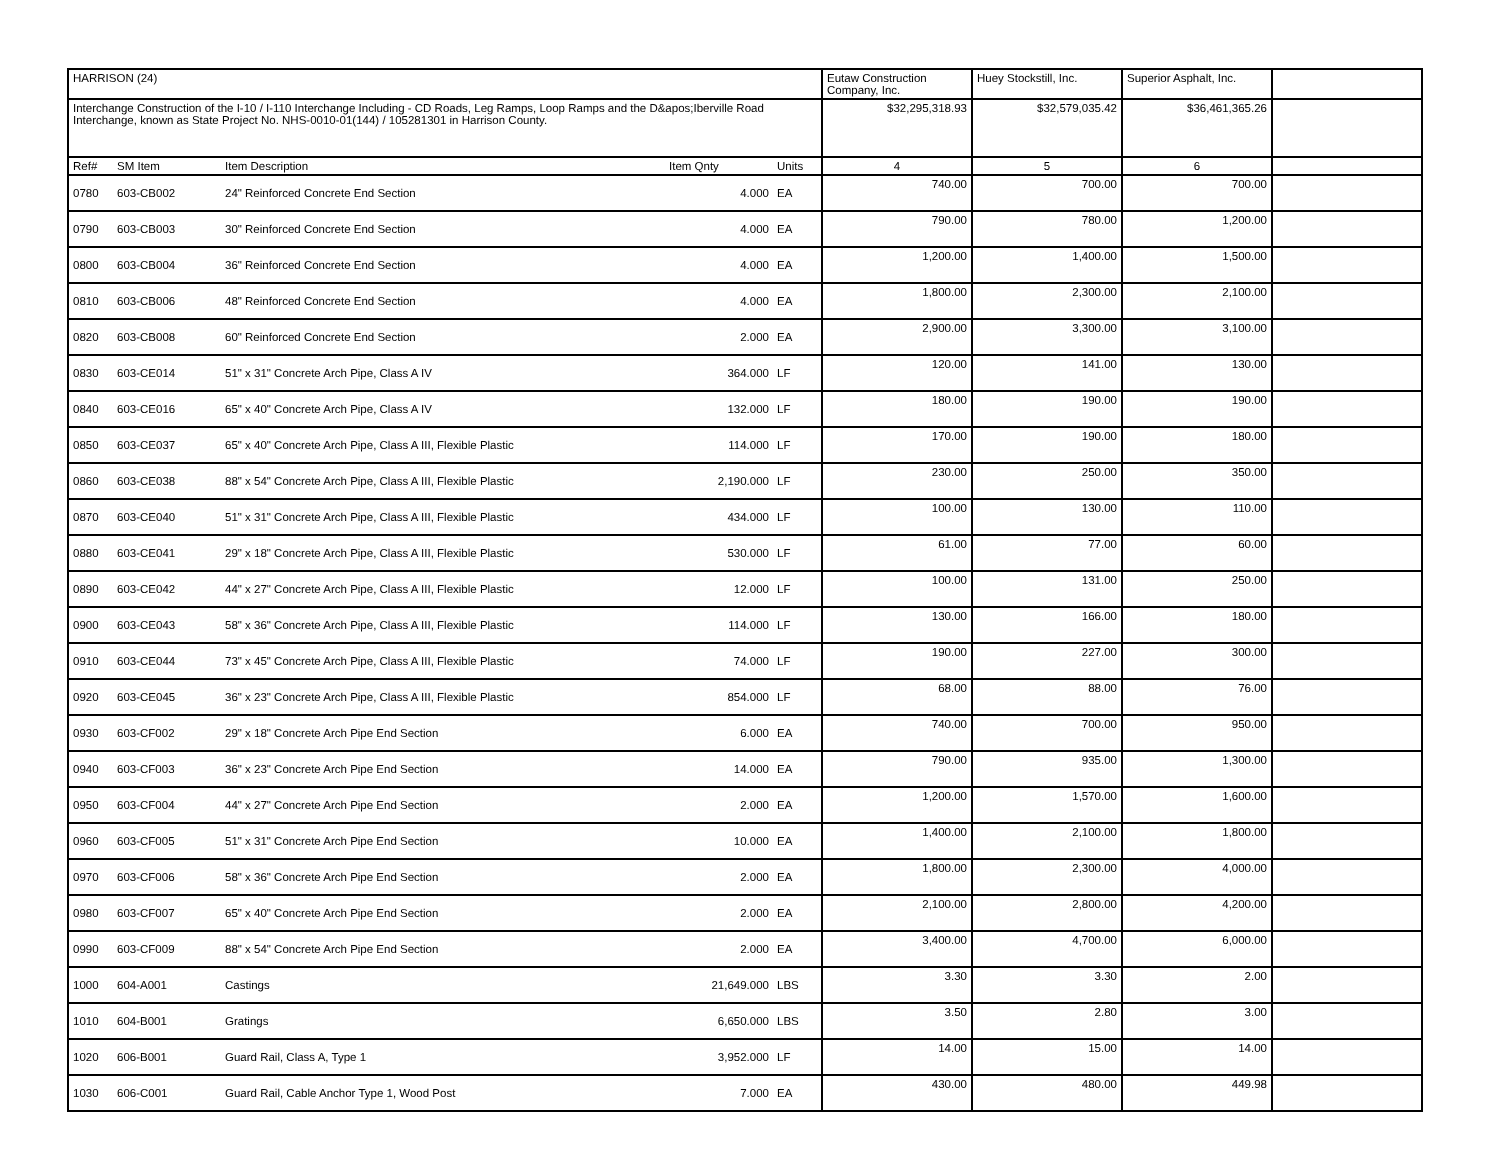| HARRISON (24) | | | | | Eutaw Construction Company, Inc. | Huey Stockstill, Inc. | Superior Asphalt, Inc. | |
| Interchange Construction of the I-10 / I-110 Interchange Including - CD Roads, Leg Ramps, Loop Ramps and the D&apos;Iberville Road Interchange, known as State Project No. NHS-0010-01(144) / 105281301 in Harrison County. | | | | | $32,295,318.93 | $32,579,035.42 | $36,461,365.26 | |
| Ref# | SM Item | Item Description | Item Qnty | Units | 4 | 5 | 6 | |
| 0780 | 603-CB002 | 24" Reinforced Concrete End Section | 4.000 | EA | 740.00 | 700.00 | 700.00 | |
| 0790 | 603-CB003 | 30" Reinforced Concrete End Section | 4.000 | EA | 790.00 | 780.00 | 1,200.00 | |
| 0800 | 603-CB004 | 36" Reinforced Concrete End Section | 4.000 | EA | 1,200.00 | 1,400.00 | 1,500.00 | |
| 0810 | 603-CB006 | 48" Reinforced Concrete End Section | 4.000 | EA | 1,800.00 | 2,300.00 | 2,100.00 | |
| 0820 | 603-CB008 | 60" Reinforced Concrete End Section | 2.000 | EA | 2,900.00 | 3,300.00 | 3,100.00 | |
| 0830 | 603-CE014 | 51" x 31" Concrete Arch Pipe, Class A IV | 364.000 | LF | 120.00 | 141.00 | 130.00 | |
| 0840 | 603-CE016 | 65" x 40" Concrete Arch Pipe, Class A IV | 132.000 | LF | 180.00 | 190.00 | 190.00 | |
| 0850 | 603-CE037 | 65" x 40" Concrete Arch Pipe, Class A III, Flexible Plastic | 114.000 | LF | 170.00 | 190.00 | 180.00 | |
| 0860 | 603-CE038 | 88" x 54" Concrete Arch Pipe, Class A III, Flexible Plastic | 2,190.000 | LF | 230.00 | 250.00 | 350.00 | |
| 0870 | 603-CE040 | 51" x 31" Concrete Arch Pipe, Class A III, Flexible Plastic | 434.000 | LF | 100.00 | 130.00 | 110.00 | |
| 0880 | 603-CE041 | 29" x 18" Concrete Arch Pipe, Class A III, Flexible Plastic | 530.000 | LF | 61.00 | 77.00 | 60.00 | |
| 0890 | 603-CE042 | 44" x 27" Concrete Arch Pipe, Class A III, Flexible Plastic | 12.000 | LF | 100.00 | 131.00 | 250.00 | |
| 0900 | 603-CE043 | 58" x 36" Concrete Arch Pipe, Class A III, Flexible Plastic | 114.000 | LF | 130.00 | 166.00 | 180.00 | |
| 0910 | 603-CE044 | 73" x 45" Concrete Arch Pipe, Class A III, Flexible Plastic | 74.000 | LF | 190.00 | 227.00 | 300.00 | |
| 0920 | 603-CE045 | 36" x 23" Concrete Arch Pipe, Class A III, Flexible Plastic | 854.000 | LF | 68.00 | 88.00 | 76.00 | |
| 0930 | 603-CF002 | 29" x 18" Concrete Arch Pipe End Section | 6.000 | EA | 740.00 | 700.00 | 950.00 | |
| 0940 | 603-CF003 | 36" x 23" Concrete Arch Pipe End Section | 14.000 | EA | 790.00 | 935.00 | 1,300.00 | |
| 0950 | 603-CF004 | 44" x 27" Concrete Arch Pipe End Section | 2.000 | EA | 1,200.00 | 1,570.00 | 1,600.00 | |
| 0960 | 603-CF005 | 51" x 31" Concrete Arch Pipe End Section | 10.000 | EA | 1,400.00 | 2,100.00 | 1,800.00 | |
| 0970 | 603-CF006 | 58" x 36" Concrete Arch Pipe End Section | 2.000 | EA | 1,800.00 | 2,300.00 | 4,000.00 | |
| 0980 | 603-CF007 | 65" x 40" Concrete Arch Pipe End Section | 2.000 | EA | 2,100.00 | 2,800.00 | 4,200.00 | |
| 0990 | 603-CF009 | 88" x 54" Concrete Arch Pipe End Section | 2.000 | EA | 3,400.00 | 4,700.00 | 6,000.00 | |
| 1000 | 604-A001 | Castings | 21,649.000 | LBS | 3.30 | 3.30 | 2.00 | |
| 1010 | 604-B001 | Gratings | 6,650.000 | LBS | 3.50 | 2.80 | 3.00 | |
| 1020 | 606-B001 | Guard Rail, Class A, Type 1 | 3,952.000 | LF | 14.00 | 15.00 | 14.00 | |
| 1030 | 606-C001 | Guard Rail, Cable Anchor Type 1, Wood Post | 7.000 | EA | 430.00 | 480.00 | 449.98 | |